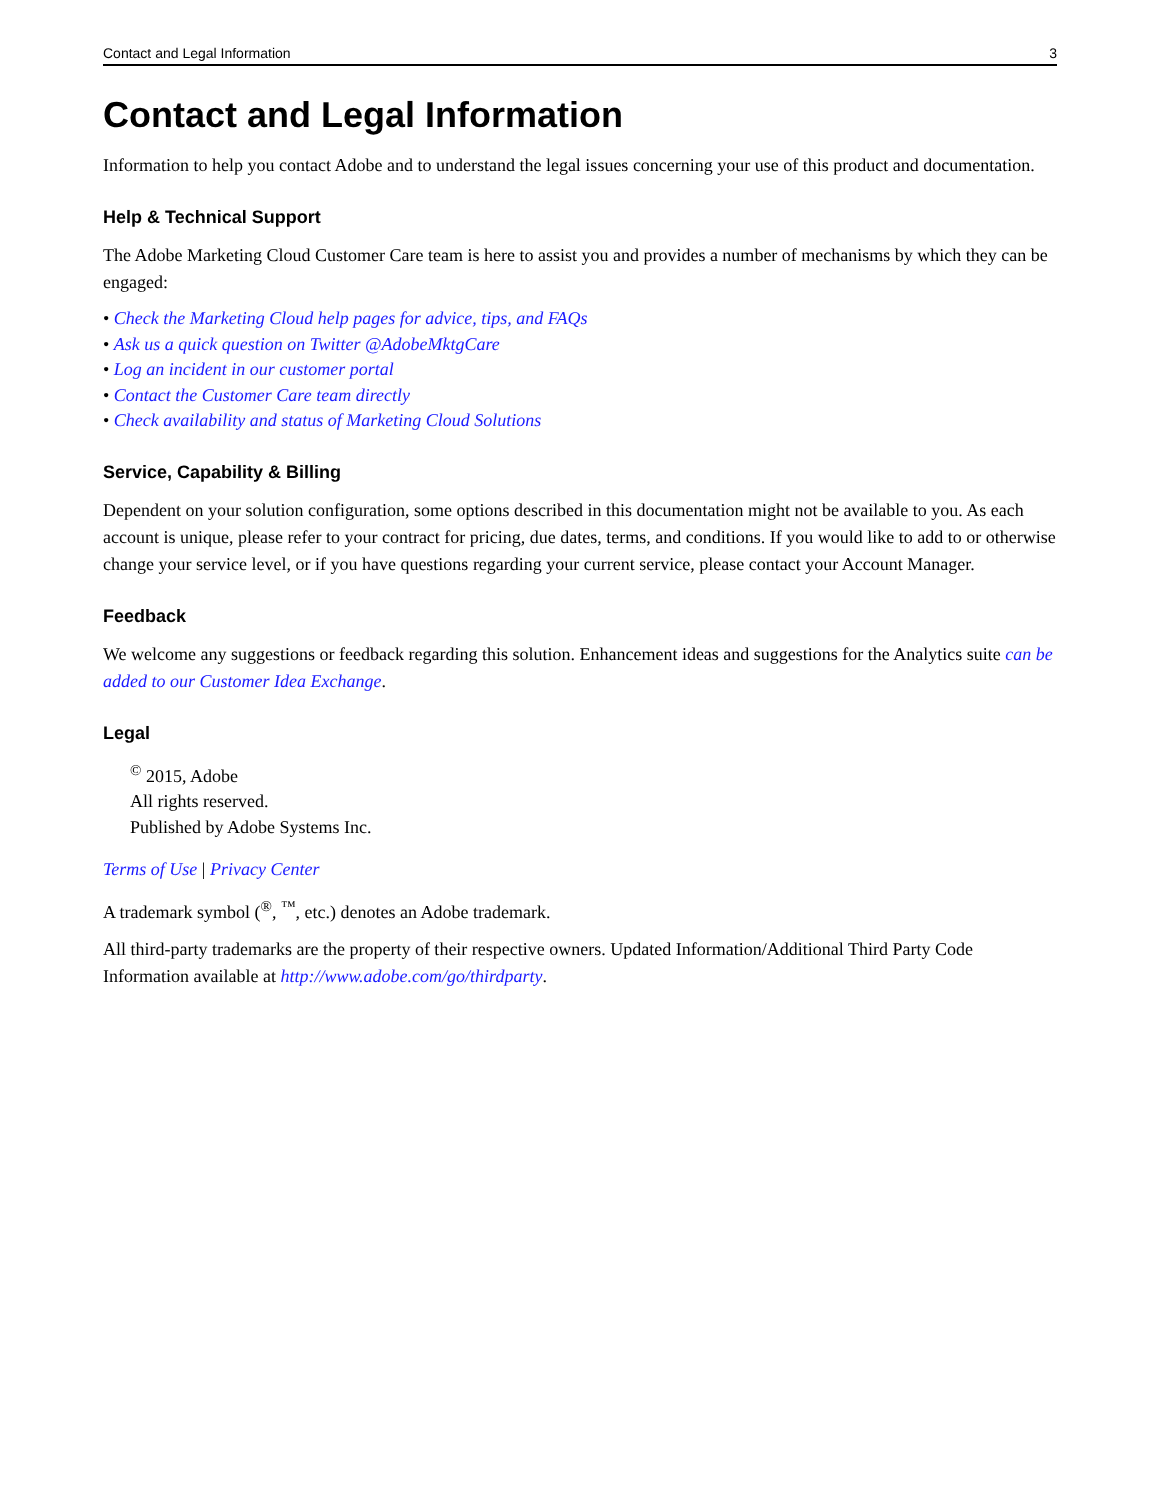Contact and Legal Information 3
Contact and Legal Information
Information to help you contact Adobe and to understand the legal issues concerning your use of this product and documentation.
Help & Technical Support
The Adobe Marketing Cloud Customer Care team is here to assist you and provides a number of mechanisms by which they can be engaged:
• Check the Marketing Cloud help pages for advice, tips, and FAQs
• Ask us a quick question on Twitter @AdobeMktgCare
• Log an incident in our customer portal
• Contact the Customer Care team directly
• Check availability and status of Marketing Cloud Solutions
Service, Capability & Billing
Dependent on your solution configuration, some options described in this documentation might not be available to you. As each account is unique, please refer to your contract for pricing, due dates, terms, and conditions. If you would like to add to or otherwise change your service level, or if you have questions regarding your current service, please contact your Account Manager.
Feedback
We welcome any suggestions or feedback regarding this solution. Enhancement ideas and suggestions for the Analytics suite can be added to our Customer Idea Exchange.
Legal
<sup>©</sup> 2015, Adobe
All rights reserved.
Published by Adobe Systems Inc.
Terms of Use | Privacy Center
A trademark symbol (<sup>®</sup>, <sup>™</sup>, etc.) denotes an Adobe trademark.
All third-party trademarks are the property of their respective owners. Updated Information/Additional Third Party Code Information available at http://www.adobe.com/go/thirdparty.